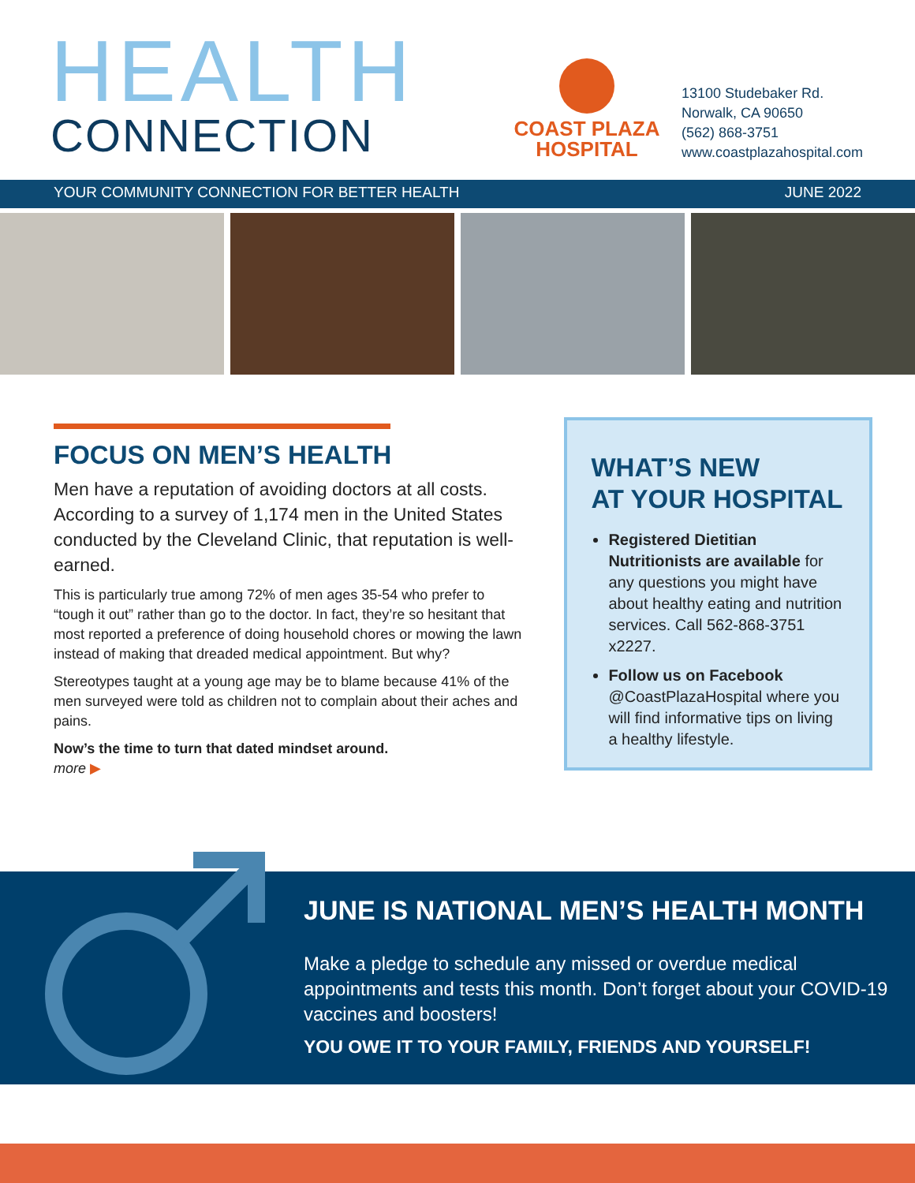HEALTH
CONNECTION
COAST PLAZA
HOSPITAL
13100 Studebaker Rd.
Norwalk, CA 90650
(562) 868-3751
www.coastplazahospital.com
YOUR COMMUNITY CONNECTION FOR BETTER HEALTH JUNE 2022
FOCUS ON MEN’S HEALTH
Men have a reputation of avoiding doctors at all costs. According to a survey of 1,174 men in the United States conducted by the Cleveland Clinic, that reputation is well-earned.
This is particularly true among 72% of men ages 35-54 who prefer to “tough it out” rather than go to the doctor. In fact, they’re so hesitant that most reported a preference of doing household chores or mowing the lawn instead of making that dreaded medical appointment. But why?
Stereotypes taught at a young age may be to blame because 41% of the men surveyed were told as children not to complain about their aches and pains.
Now’s the time to turn that dated mindset around.
more ▶
WHAT’S NEW
AT YOUR HOSPITAL
Registered Dietitian Nutritionists are available for any questions you might have about healthy eating and nutrition services. Call 562-868-3751 x2227.
Follow us on Facebook @CoastPlazaHospital where you will find informative tips on living a healthy lifestyle.
JUNE IS NATIONAL MEN’S HEALTH MONTH
Make a pledge to schedule any missed or overdue medical appointments and tests this month. Don’t forget about your COVID-19 vaccines and boosters!
YOU OWE IT TO YOUR FAMILY, FRIENDS AND YOURSELF!